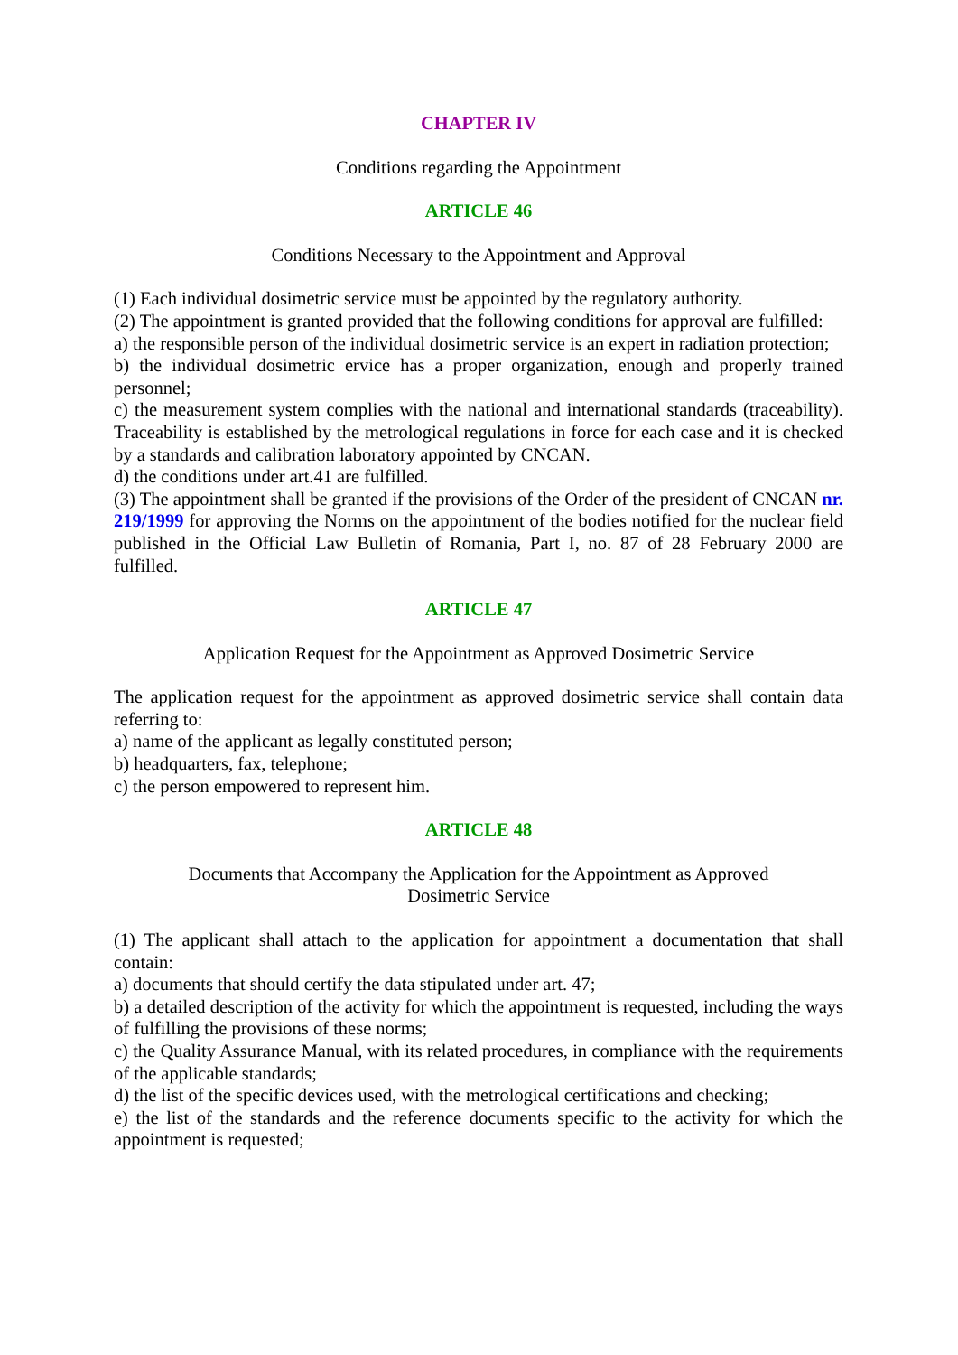CHAPTER IV
Conditions regarding the Appointment
ARTICLE 46
Conditions Necessary to the Appointment and Approval
(1) Each individual dosimetric service must be appointed by the regulatory authority.
(2) The appointment is granted provided that the following conditions for approval are fulfilled:
a) the responsible person of the individual dosimetric service is an expert in radiation protection;
b) the individual dosimetric ervice has a proper organization, enough and properly trained personnel;
c) the measurement system complies with the national and international standards (traceability). Traceability is established by the metrological regulations in force for each case and it is checked by a standards and calibration laboratory appointed by CNCAN.
d) the conditions under art.41 are fulfilled.
(3) The appointment shall be granted if the provisions of the Order of the president of CNCAN nr. 219/1999 for approving the Norms on the appointment of the bodies notified for the nuclear field published in the Official Law Bulletin of Romania, Part I, no. 87 of 28 February 2000 are fulfilled.
ARTICLE 47
Application Request for the Appointment as Approved Dosimetric Service
The application request for the appointment as approved dosimetric service shall contain data referring to:
a) name of the applicant as legally constituted person;
b) headquarters, fax, telephone;
c) the person empowered to represent him.
ARTICLE 48
Documents that Accompany the Application for the Appointment as Approved
Dosimetric Service
(1) The applicant shall attach to the application for appointment a documentation that shall contain:
a) documents that should certify the data stipulated under art. 47;
b) a detailed description of the activity for which the appointment is requested, including the ways of fulfilling the provisions of these norms;
c) the Quality Assurance Manual, with its related procedures, in compliance with the requirements of the applicable standards;
d) the list of the specific devices used, with the metrological certifications and checking;
e) the list of the standards and the reference documents specific to the activity for which the appointment is requested;